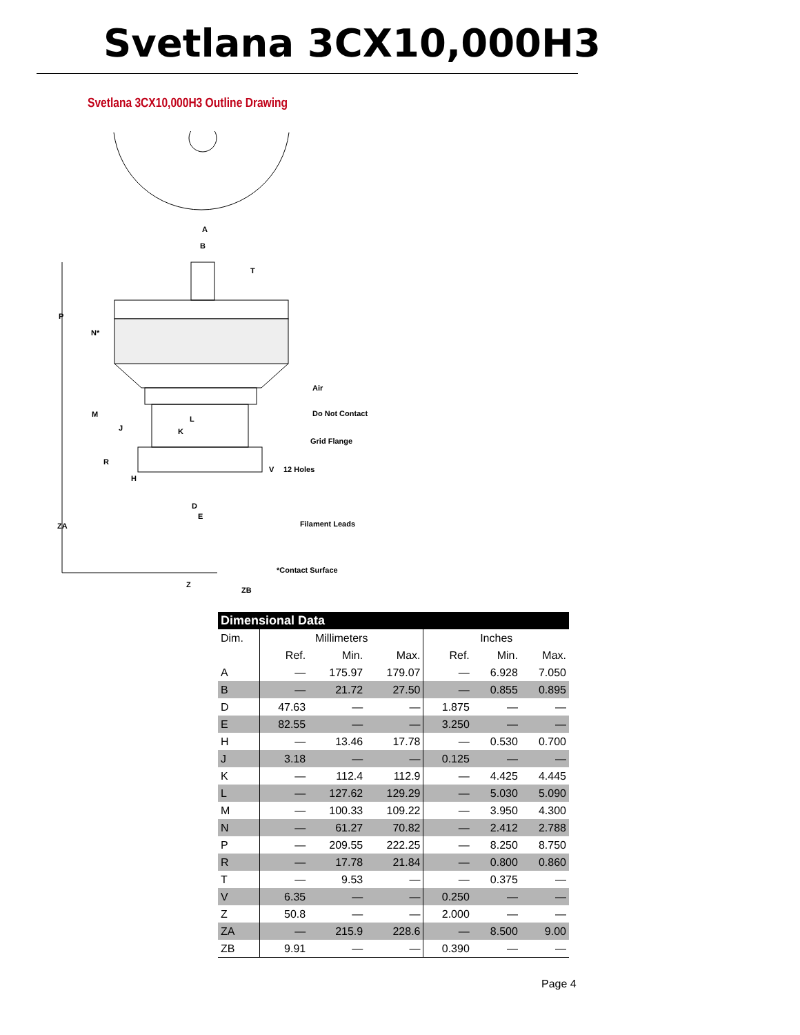Svetlana 3CX10,000H3
Svetlana 3CX10,000H3 Outline Drawing
A
B
T
P
N*
Air
M
L
Do Not Contact
J
K
Grid Flange
R
V
12 Holes
H
D
E
ZA
Filament Leads
*Contact Surface
Z
ZB
| Dimensional Data | | | | | | |
| --- | --- | --- | --- | --- | --- | --- |
| Dim. | Millimeters | | | Inches | | |
| | Ref. | Min. | Max. | Ref. | Min. | Max. |
| A | — | 175.97 | 179.07 | — | 6.928 | 7.050 |
| B | — | 21.72 | 27.50 | — | 0.855 | 0.895 |
| D | 47.63 | — | — | 1.875 | — | — |
| E | 82.55 | — | — | 3.250 | — | — |
| H | — | 13.46 | 17.78 | — | 0.530 | 0.700 |
| J | 3.18 | — | — | 0.125 | — | — |
| K | — | 112.4 | 112.9 | — | 4.425 | 4.445 |
| L | — | 127.62 | 129.29 | — | 5.030 | 5.090 |
| M | — | 100.33 | 109.22 | — | 3.950 | 4.300 |
| N | — | 61.27 | 70.82 | — | 2.412 | 2.788 |
| P | — | 209.55 | 222.25 | — | 8.250 | 8.750 |
| R | — | 17.78 | 21.84 | — | 0.800 | 0.860 |
| T | — | 9.53 | — | — | 0.375 | — |
| V | 6.35 | — | — | 0.250 | — | — |
| Z | 50.8 | — | — | 2.000 | — | — |
| ZA | — | 215.9 | 228.6 | — | 8.500 | 9.00 |
| ZB | 9.91 | — | — | 0.390 | — | — |
Page 4